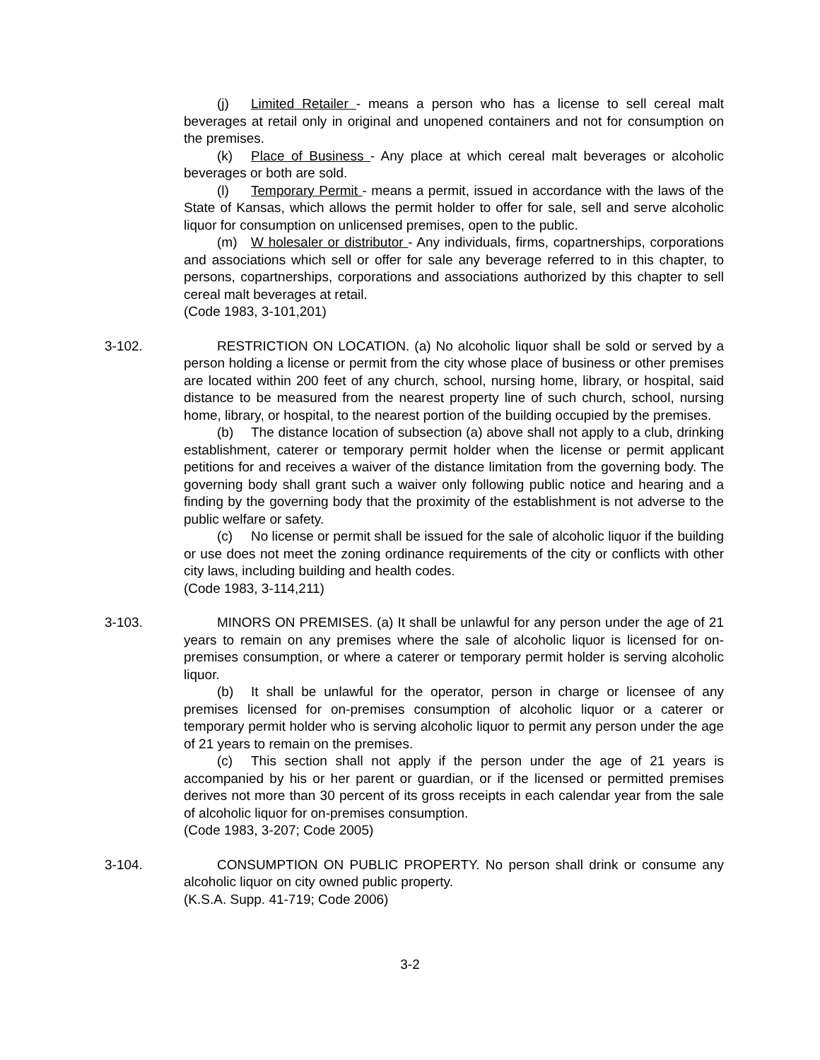(j) Limited Retailer - means a person who has a license to sell cereal malt beverages at retail only in original and unopened containers and not for consumption on the premises.
(k) Place of Business - Any place at which cereal malt beverages or alcoholic beverages or both are sold.
(l) Temporary Permit - means a permit, issued in accordance with the laws of the State of Kansas, which allows the permit holder to offer for sale, sell and serve alcoholic liquor for consumption on unlicensed premises, open to the public.
(m) W holesaler or distributor - Any individuals, firms, copartnerships, corporations and associations which sell or offer for sale any beverage referred to in this chapter, to persons, copartnerships, corporations and associations authorized by this chapter to sell cereal malt beverages at retail.
(Code 1983, 3-101,201)
3-102. RESTRICTION ON LOCATION. (a) No alcoholic liquor shall be sold or served by a person holding a license or permit from the city whose place of business or other premises are located within 200 feet of any church, school, nursing home, library, or hospital, said distance to be measured from the nearest property line of such church, school, nursing home, library, or hospital, to the nearest portion of the building occupied by the premises.
(b) The distance location of subsection (a) above shall not apply to a club, drinking establishment, caterer or temporary permit holder when the license or permit applicant petitions for and receives a waiver of the distance limitation from the governing body. The governing body shall grant such a waiver only following public notice and hearing and a finding by the governing body that the proximity of the establishment is not adverse to the public welfare or safety.
(c) No license or permit shall be issued for the sale of alcoholic liquor if the building or use does not meet the zoning ordinance requirements of the city or conflicts with other city laws, including building and health codes.
(Code 1983, 3-114,211)
3-103. MINORS ON PREMISES. (a) It shall be unlawful for any person under the age of 21 years to remain on any premises where the sale of alcoholic liquor is licensed for on-premises consumption, or where a caterer or temporary permit holder is serving alcoholic liquor.
(b) It shall be unlawful for the operator, person in charge or licensee of any premises licensed for on-premises consumption of alcoholic liquor or a caterer or temporary permit holder who is serving alcoholic liquor to permit any person under the age of 21 years to remain on the premises.
(c) This section shall not apply if the person under the age of 21 years is accompanied by his or her parent or guardian, or if the licensed or permitted premises derives not more than 30 percent of its gross receipts in each calendar year from the sale of alcoholic liquor for on-premises consumption.
(Code 1983, 3-207; Code 2005)
3-104. CONSUMPTION ON PUBLIC PROPERTY. No person shall drink or consume any alcoholic liquor on city owned public property.
(K.S.A. Supp. 41-719; Code 2006)
3-2